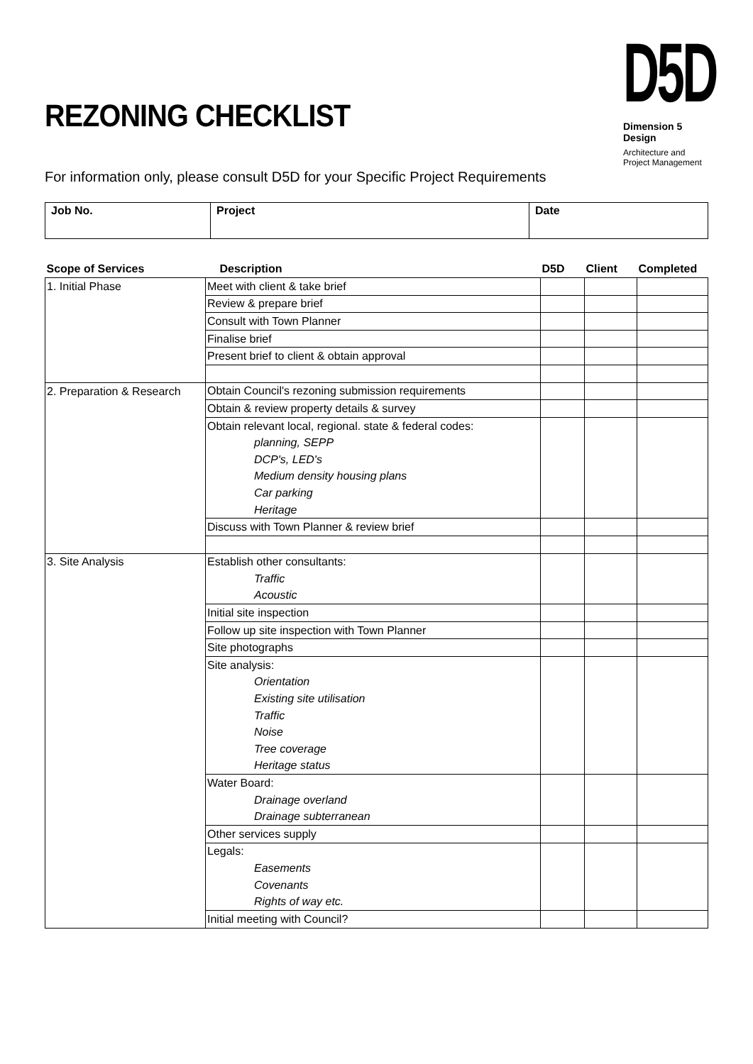REZONING CHECKLIST
D5D
Dimension 5 Design
Architecture and
Project Management
For information only, please consult D5D for your Specific Project Requirements
| Job No. | Project | Date |
| Scope of Services | Description | D5D | Client | Completed |
| --- | --- | --- | --- | --- |
| 1. Initial Phase | Meet with client & take brief | | | |
| | Review & prepare brief | | | |
| | Consult with Town Planner | | | |
| | Finalise brief | | | |
| | Present brief to client & obtain approval | | | |
| 2. Preparation & Research | Obtain Council's rezoning submission requirements | | | |
| | Obtain & review property details & survey | | | |
| | Obtain relevant local, regional. state & federal codes: | | | |
| | planning, SEPP | | | |
| | DCP's, LED's | | | |
| | Medium density housing plans | | | |
| | Car parking | | | |
| | Heritage | | | |
| | Discuss with Town Planner & review brief | | | |
| 3. Site Analysis | Establish other consultants: | | | |
| | Traffic | | | |
| | Acoustic | | | |
| | Initial site inspection | | | |
| | Follow up site inspection with Town Planner | | | |
| | Site photographs | | | |
| | Site analysis: | | | |
| | Orientation | | | |
| | Existing site utilisation | | | |
| | Traffic | | | |
| | Noise | | | |
| | Tree coverage | | | |
| | Heritage status | | | |
| | Water Board: | | | |
| | Drainage overland | | | |
| | Drainage subterranean | | | |
| | Other services supply | | | |
| | Legals: | | | |
| | Easements | | | |
| | Covenants | | | |
| | Rights of way etc. | | | |
| | Initial meeting with Council? | | | |